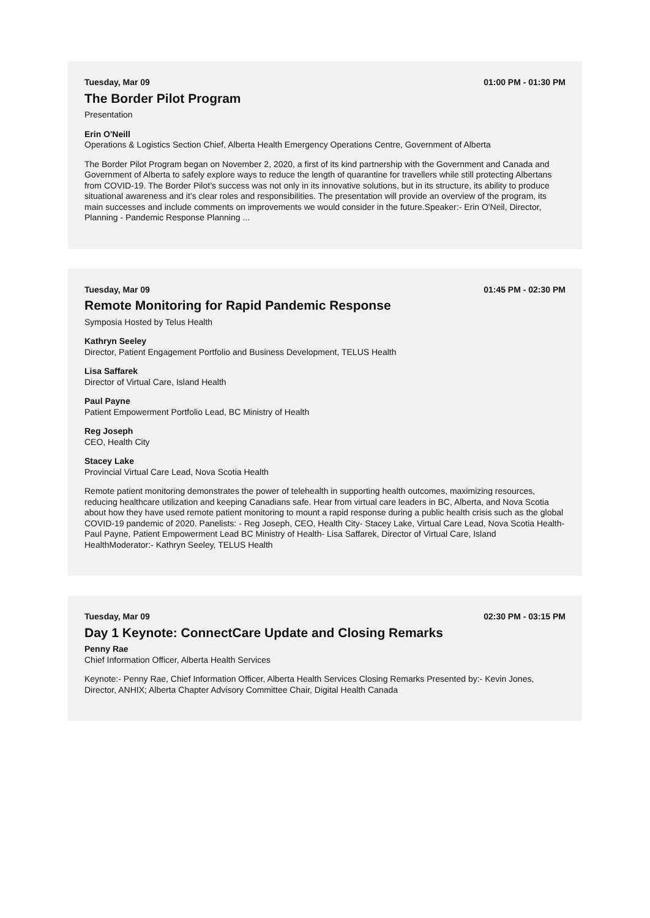Tuesday, Mar 09 01:00 PM - 01:30 PM
The Border Pilot Program
Presentation
Erin O'Neill
Operations & Logistics Section Chief, Alberta Health Emergency Operations Centre, Government of Alberta
The Border Pilot Program began on November 2, 2020, a first of its kind partnership with the Government and Canada and Government of Alberta to safely explore ways to reduce the length of quarantine for travellers while still protecting Albertans from COVID-19. The Border Pilot’s success was not only in its innovative solutions, but in its structure, its ability to produce situational awareness and it’s clear roles and responsibilities. The presentation will provide an overview of the program, its main successes and include comments on improvements we would consider in the future.Speaker:- Erin O'Neil, Director, Planning - Pandemic Response Planning ...
Tuesday, Mar 09 01:45 PM - 02:30 PM
Remote Monitoring for Rapid Pandemic Response
Symposia Hosted by Telus Health
Kathryn Seeley
Director, Patient Engagement Portfolio and Business Development, TELUS Health
Lisa Saffarek
Director of Virtual Care, Island Health
Paul Payne
Patient Empowerment Portfolio Lead, BC Ministry of Health
Reg Joseph
CEO, Health City
Stacey Lake
Provincial Virtual Care Lead, Nova Scotia Health
Remote patient monitoring demonstrates the power of telehealth in supporting health outcomes, maximizing resources, reducing healthcare utilization and keeping Canadians safe. Hear from virtual care leaders in BC, Alberta, and Nova Scotia about how they have used remote patient monitoring to mount a rapid response during a public health crisis such as the global COVID-19 pandemic of 2020. Panelists: - Reg Joseph, CEO, Health City- Stacey Lake, Virtual Care Lead, Nova Scotia Health- Paul Payne, Patient Empowerment Lead BC Ministry of Health- Lisa Saffarek, Director of Virtual Care, Island HealthModerator:- Kathryn Seeley, TELUS Health
Tuesday, Mar 09 02:30 PM - 03:15 PM
Day 1 Keynote: ConnectCare Update and Closing Remarks
Penny Rae
Chief Information Officer, Alberta Health Services
Keynote:- Penny Rae, Chief Information Officer, Alberta Health Services Closing Remarks Presented by:- Kevin Jones, Director, ANHIX; Alberta Chapter Advisory Committee Chair, Digital Health Canada